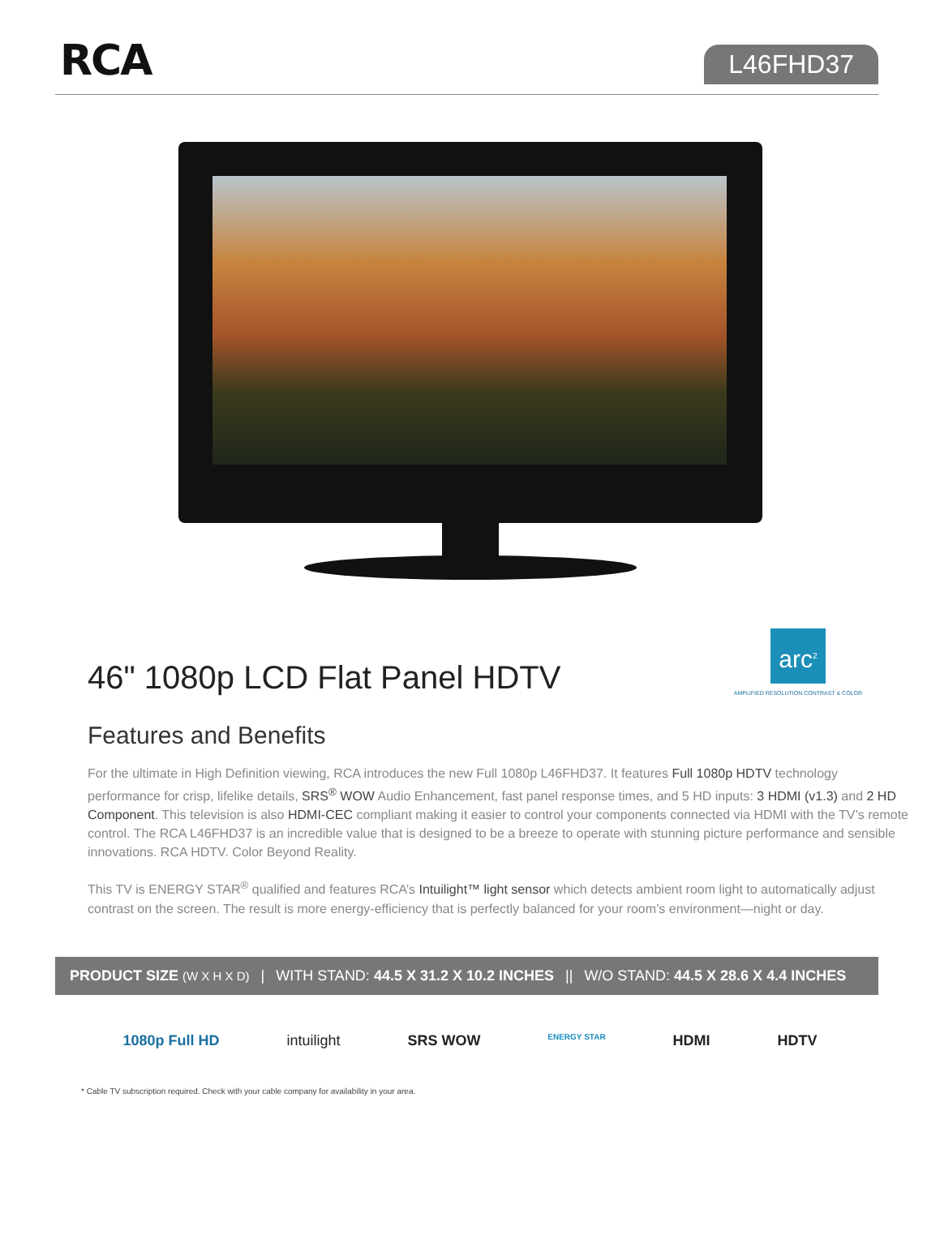RCA
L46FHD37
46" 1080p LCD Flat Panel HDTV
arc<sup>2</sup>
AMPLIFIED RESOLUTION CONTRAST & COLOR
Features and Benefits
For the ultimate in High Definition viewing, RCA introduces the new Full 1080p L46FHD37. It features Full 1080p HDTV technology performance for crisp, lifelike details, SRS<sup>®</sup> WOW Audio Enhancement, fast panel response times, and 5 HD inputs: 3 HDMI (v1.3) and 2 HD Component. This television is also HDMI-CEC compliant making it easier to control your components connected via HDMI with the TV’s remote control. The RCA L46FHD37 is an incredible value that is designed to be a breeze to operate with stunning picture performance and sensible innovations. RCA HDTV. Color Beyond Reality.
This TV is ENERGY STAR<sup>®</sup> qualified and features RCA’s Intuilight™ light sensor which detects ambient room light to automatically adjust contrast on the screen. The result is more energy-efficiency that is perfectly balanced for your room’s environment—night or day.
PRODUCT SIZE (W X H X D) | WITH STAND: 44.5 X 31.2 X 10.2 INCHES || W/O STAND: 44.5 X 28.6 X 4.4 INCHES
1080p Full HD intuilight SRS WOW ENERGY STAR HDMI HDTV
* Cable TV subscription required. Check with your cable company for availability in your area.